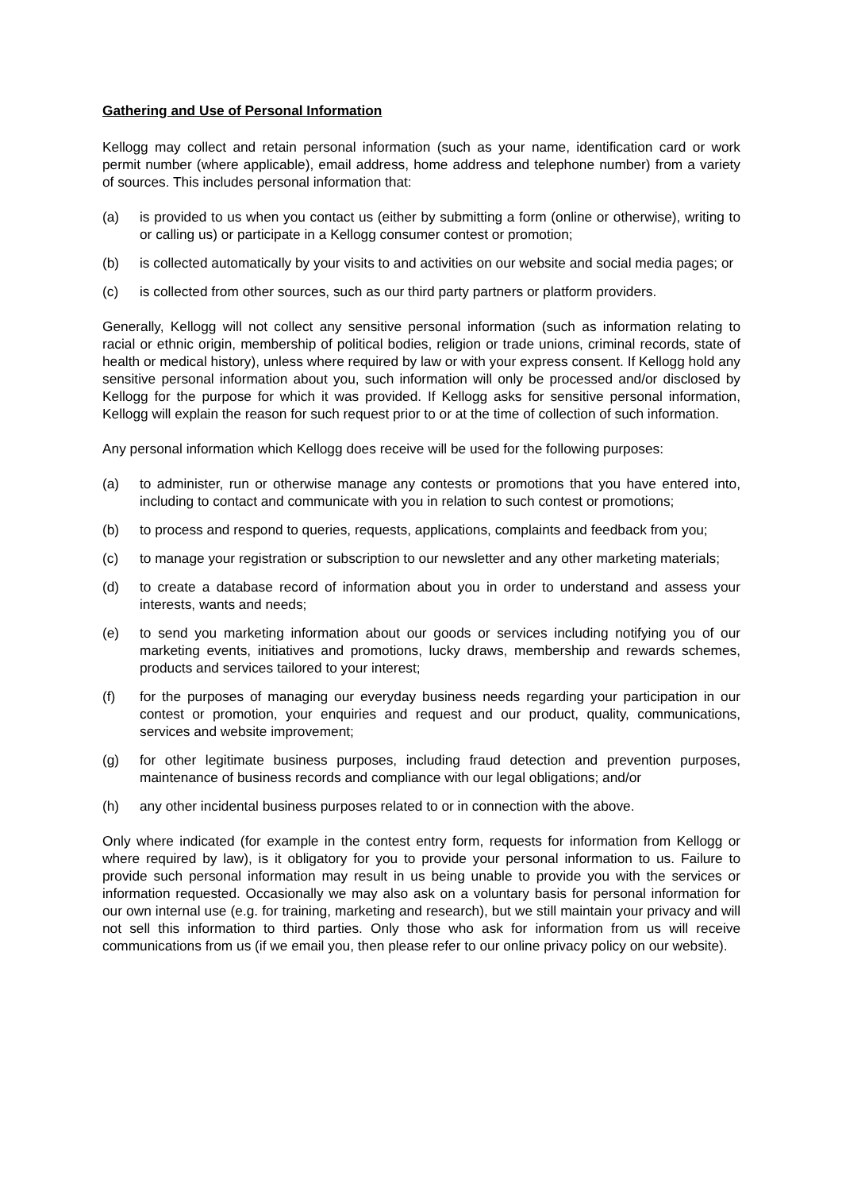Gathering and Use of Personal Information
Kellogg may collect and retain personal information (such as your name, identification card or work permit number (where applicable), email address, home address and telephone number) from a variety of sources. This includes personal information that:
(a) is provided to us when you contact us (either by submitting a form (online or otherwise), writing to or calling us) or participate in a Kellogg consumer contest or promotion;
(b) is collected automatically by your visits to and activities on our website and social media pages; or
(c) is collected from other sources, such as our third party partners or platform providers.
Generally, Kellogg will not collect any sensitive personal information (such as information relating to racial or ethnic origin, membership of political bodies, religion or trade unions, criminal records, state of health or medical history), unless where required by law or with your express consent. If Kellogg hold any sensitive personal information about you, such information will only be processed and/or disclosed by Kellogg for the purpose for which it was provided. If Kellogg asks for sensitive personal information, Kellogg will explain the reason for such request prior to or at the time of collection of such information.
Any personal information which Kellogg does receive will be used for the following purposes:
(a) to administer, run or otherwise manage any contests or promotions that you have entered into, including to contact and communicate with you in relation to such contest or promotions;
(b) to process and respond to queries, requests, applications, complaints and feedback from you;
(c) to manage your registration or subscription to our newsletter and any other marketing materials;
(d) to create a database record of information about you in order to understand and assess your interests, wants and needs;
(e) to send you marketing information about our goods or services including notifying you of our marketing events, initiatives and promotions, lucky draws, membership and rewards schemes, products and services tailored to your interest;
(f) for the purposes of managing our everyday business needs regarding your participation in our contest or promotion, your enquiries and request and our product, quality, communications, services and website improvement;
(g) for other legitimate business purposes, including fraud detection and prevention purposes, maintenance of business records and compliance with our legal obligations; and/or
(h) any other incidental business purposes related to or in connection with the above.
Only where indicated (for example in the contest entry form, requests for information from Kellogg or where required by law), is it obligatory for you to provide your personal information to us. Failure to provide such personal information may result in us being unable to provide you with the services or information requested. Occasionally we may also ask on a voluntary basis for personal information for our own internal use (e.g. for training, marketing and research), but we still maintain your privacy and will not sell this information to third parties. Only those who ask for information from us will receive communications from us (if we email you, then please refer to our online privacy policy on our website).